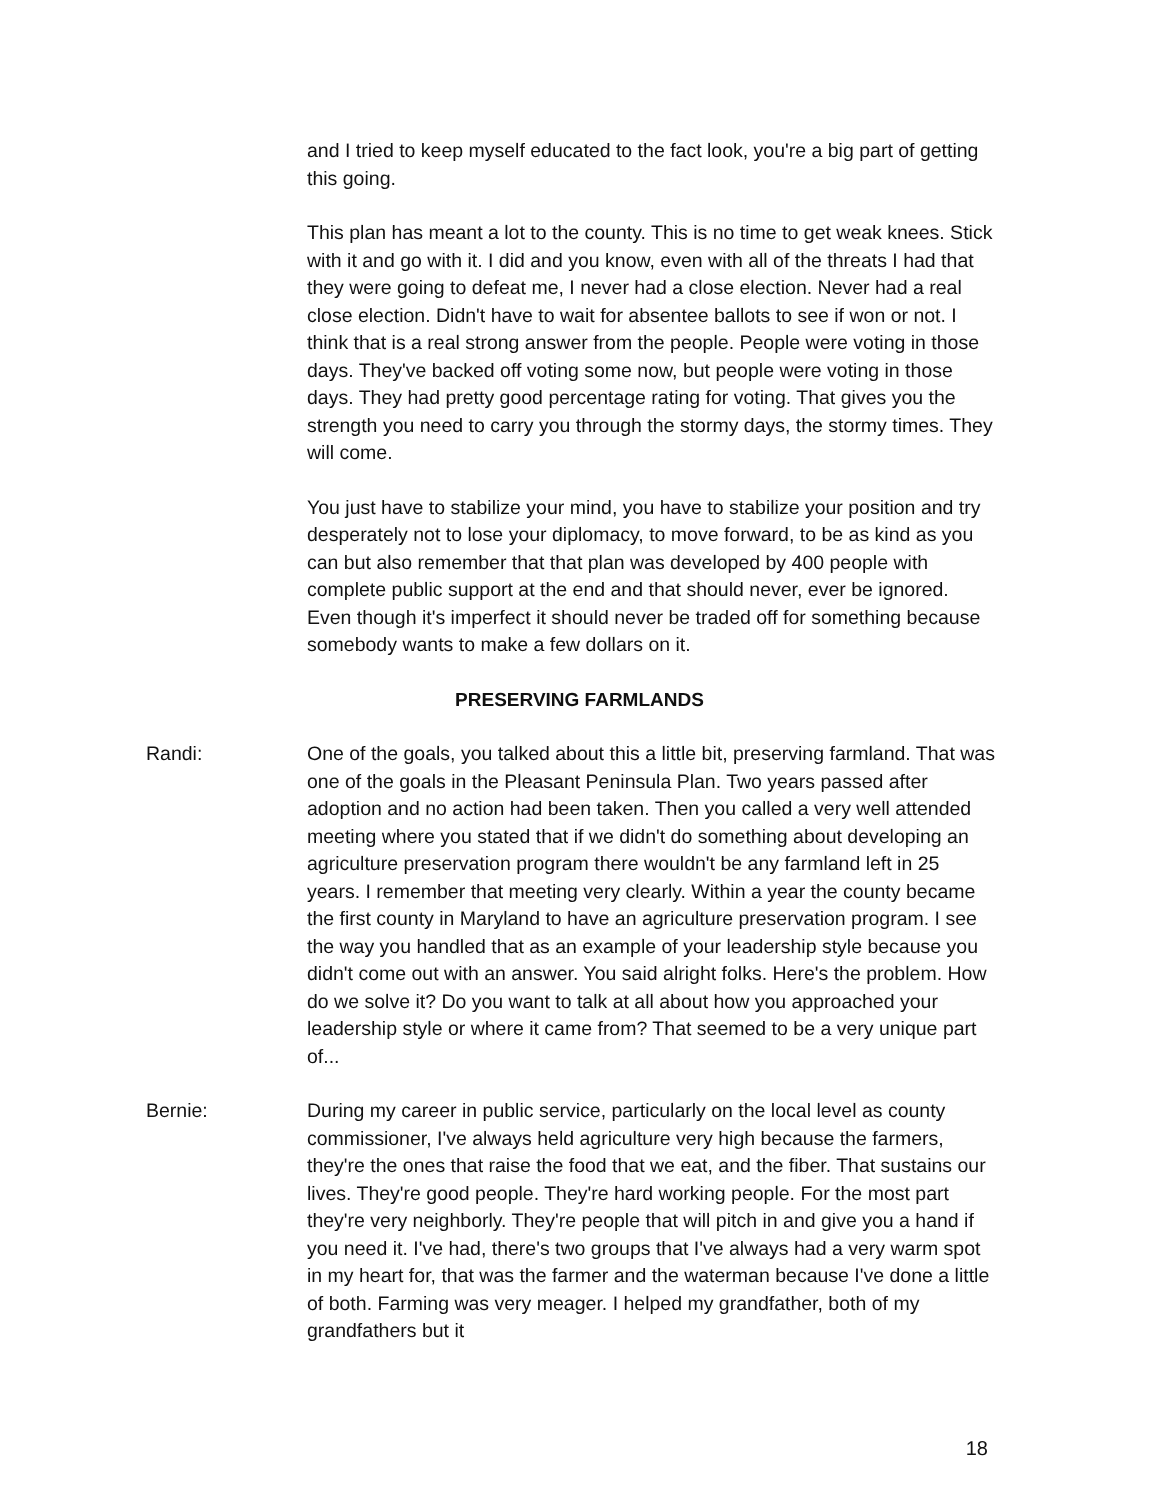and I tried to keep myself educated to the fact look, you're a big part of getting this going.
This plan has meant a lot to the county. This is no time to get weak knees. Stick with it and go with it. I did and you know, even with all of the threats I had that they were going to defeat me, I never had a close election. Never had a real close election. Didn't have to wait for absentee ballots to see if won or not. I think that is a real strong answer from the people. People were voting in those days. They've backed off voting some now, but people were voting in those days. They had pretty good percentage rating for voting. That gives you the strength you need to carry you through the stormy days, the stormy times. They will come.
You just have to stabilize your mind, you have to stabilize your position and try desperately not to lose your diplomacy, to move forward, to be as kind as you can but also remember that that plan was developed by 400 people with complete public support at the end and that should never, ever be ignored. Even though it's imperfect it should never be traded off for something because somebody wants to make a few dollars on it.
PRESERVING FARMLANDS
Randi: One of the goals, you talked about this a little bit, preserving farmland. That was one of the goals in the Pleasant Peninsula Plan. Two years passed after adoption and no action had been taken. Then you called a very well attended meeting where you stated that if we didn't do something about developing an agriculture preservation program there wouldn't be any farmland left in 25 years. I remember that meeting very clearly. Within a year the county became the first county in Maryland to have an agriculture preservation program. I see the way you handled that as an example of your leadership style because you didn't come out with an answer. You said alright folks. Here's the problem. How do we solve it? Do you want to talk at all about how you approached your leadership style or where it came from? That seemed to be a very unique part of...
Bernie: During my career in public service, particularly on the local level as county commissioner, I've always held agriculture very high because the farmers, they're the ones that raise the food that we eat, and the fiber. That sustains our lives. They're good people. They're hard working people. For the most part they're very neighborly. They're people that will pitch in and give you a hand if you need it. I've had, there's two groups that I've always had a very warm spot in my heart for, that was the farmer and the waterman because I've done a little of both. Farming was very meager. I helped my grandfather, both of my grandfathers but it
18